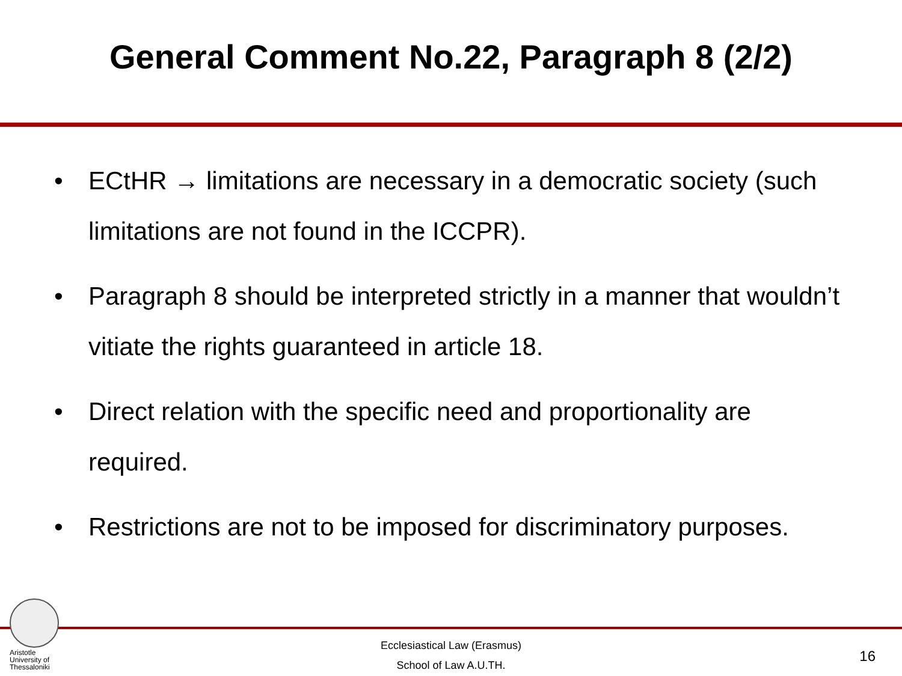General Comment No.22, Paragraph 8 (2/2)
• ECtHR → limitations are necessary in a democratic society (such limitations are not found in the ICCPR).
• Paragraph 8 should be interpreted strictly in a manner that wouldn’t vitiate the rights guaranteed in article 18.
• Direct relation with the specific need and proportionality are required.
• Restrictions are not to be imposed for discriminatory purposes.
Aristotle
University of
Thessaloniki
Ecclesiastical Law (Erasmus)
School of Law A.U.TH.
16